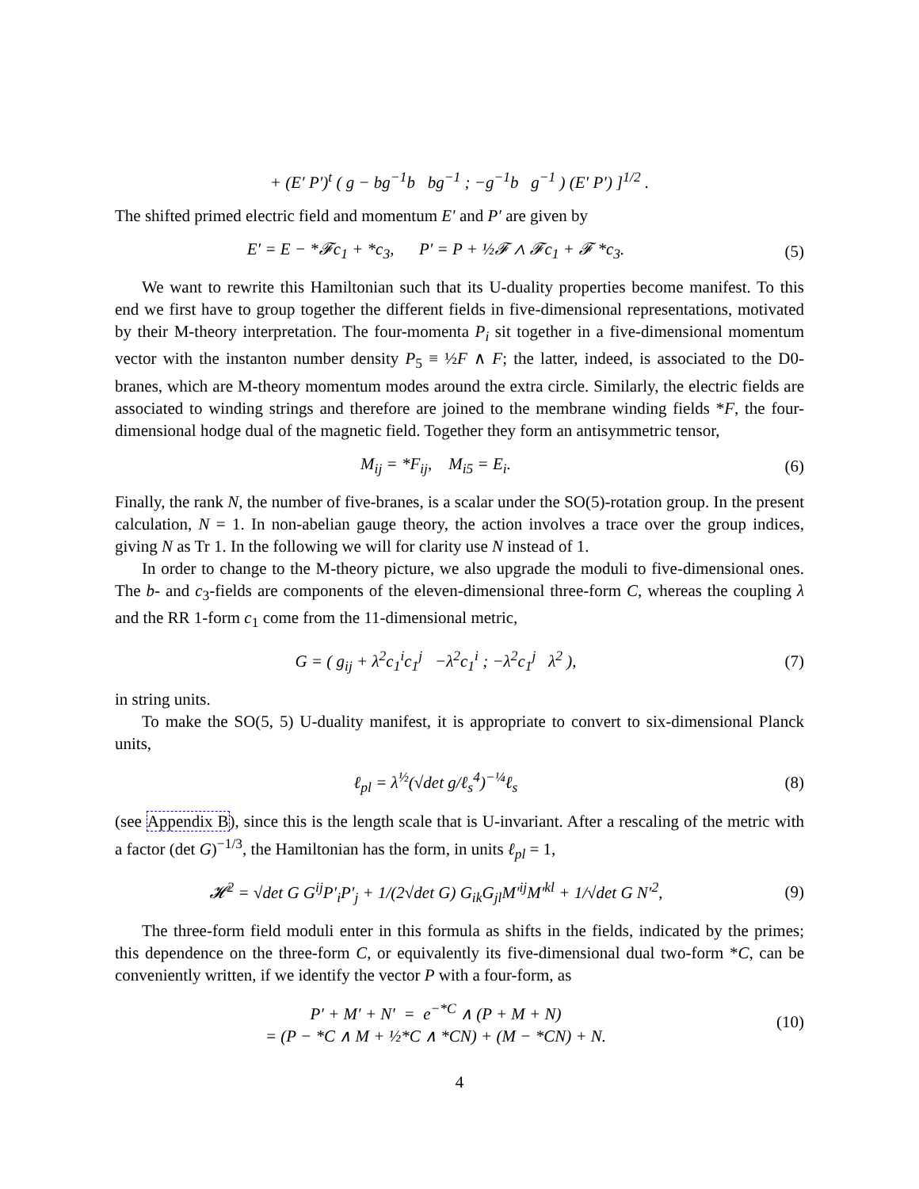+ (E′ P′)<sup>t</sup> ( g − bg<sup>−1</sup>b bg<sup>−1</sup> ; −g<sup>−1</sup>b g<sup>−1</sup> ) (E′ P′) ]<sup>1/2</sup> .
The shifted primed electric field and momentum E′ and P′ are given by
E′ = E − *𝓕c<sub>1</sub> + *c<sub>3</sub>, P′ = P + ½𝓕 ∧ 𝓕c<sub>1</sub> + 𝓕 *c<sub>3</sub>. (5)
We want to rewrite this Hamiltonian such that its U-duality properties become manifest. To this end we first have to group together the different fields in five-dimensional representations, motivated by their M-theory interpretation. The four-momenta P<sub>i</sub> sit together in a five-dimensional momentum vector with the instanton number density P<sub>5</sub> ≡ ½F ∧ F; the latter, indeed, is associated to the D0-branes, which are M-theory momentum modes around the extra circle. Similarly, the electric fields are associated to winding strings and therefore are joined to the membrane winding fields *F, the four-dimensional hodge dual of the magnetic field. Together they form an antisymmetric tensor,
M<sub>ij</sub> = *F<sub>ij</sub>, M<sub>i5</sub> = E<sub>i</sub>. (6)
Finally, the rank N, the number of five-branes, is a scalar under the SO(5)-rotation group. In the present calculation, N = 1. In non-abelian gauge theory, the action involves a trace over the group indices, giving N as Tr 1. In the following we will for clarity use N instead of 1.
In order to change to the M-theory picture, we also upgrade the moduli to five-dimensional ones. The b- and c<sub>3</sub>-fields are components of the eleven-dimensional three-form C, whereas the coupling λ and the RR 1-form c<sub>1</sub> come from the 11-dimensional metric,
G = ( g<sub>ij</sub> + λ<sup>2</sup>c<sub>1</sub><sup>i</sup>c<sub>1</sub><sup>j</sup> −λ<sup>2</sup>c<sub>1</sub><sup>i</sup> ; −λ<sup>2</sup>c<sub>1</sub><sup>j</sup> λ<sup>2</sup> ), (7)
in string units.
To make the SO(5, 5) U-duality manifest, it is appropriate to convert to six-dimensional Planck units,
ℓ<sub>pl</sub> = λ<sup>½</sup>(√det g/ℓ<sub>s</sub><sup>4</sup>)<sup>−¼</sup>ℓ<sub>s</sub> (8)
(see Appendix B), since this is the length scale that is U-invariant. After a rescaling of the metric with a factor (det G)<sup>−1/3</sup>, the Hamiltonian has the form, in units ℓ<sub>pl</sub> = 1,
𝓗<sup>2</sup> = √det G G<sup>ij</sup>P′<sub>i</sub>P′<sub>j</sub> + 1/(2√det G) G<sub>ik</sub>G<sub>jl</sub>M′<sup>ij</sup>M′<sup>kl</sup> + 1/√det G N′<sup>2</sup>, (9)
The three-form field moduli enter in this formula as shifts in the fields, indicated by the primes; this dependence on the three-form C, or equivalently its five-dimensional dual two-form *C, can be conveniently written, if we identify the vector P with a four-form, as
P′ + M′ + N′ = e<sup>−*C</sup> ∧ (P + M + N)
= (P − *C ∧ M + ½*C ∧ *CN) + (M − *CN) + N. (10)
4